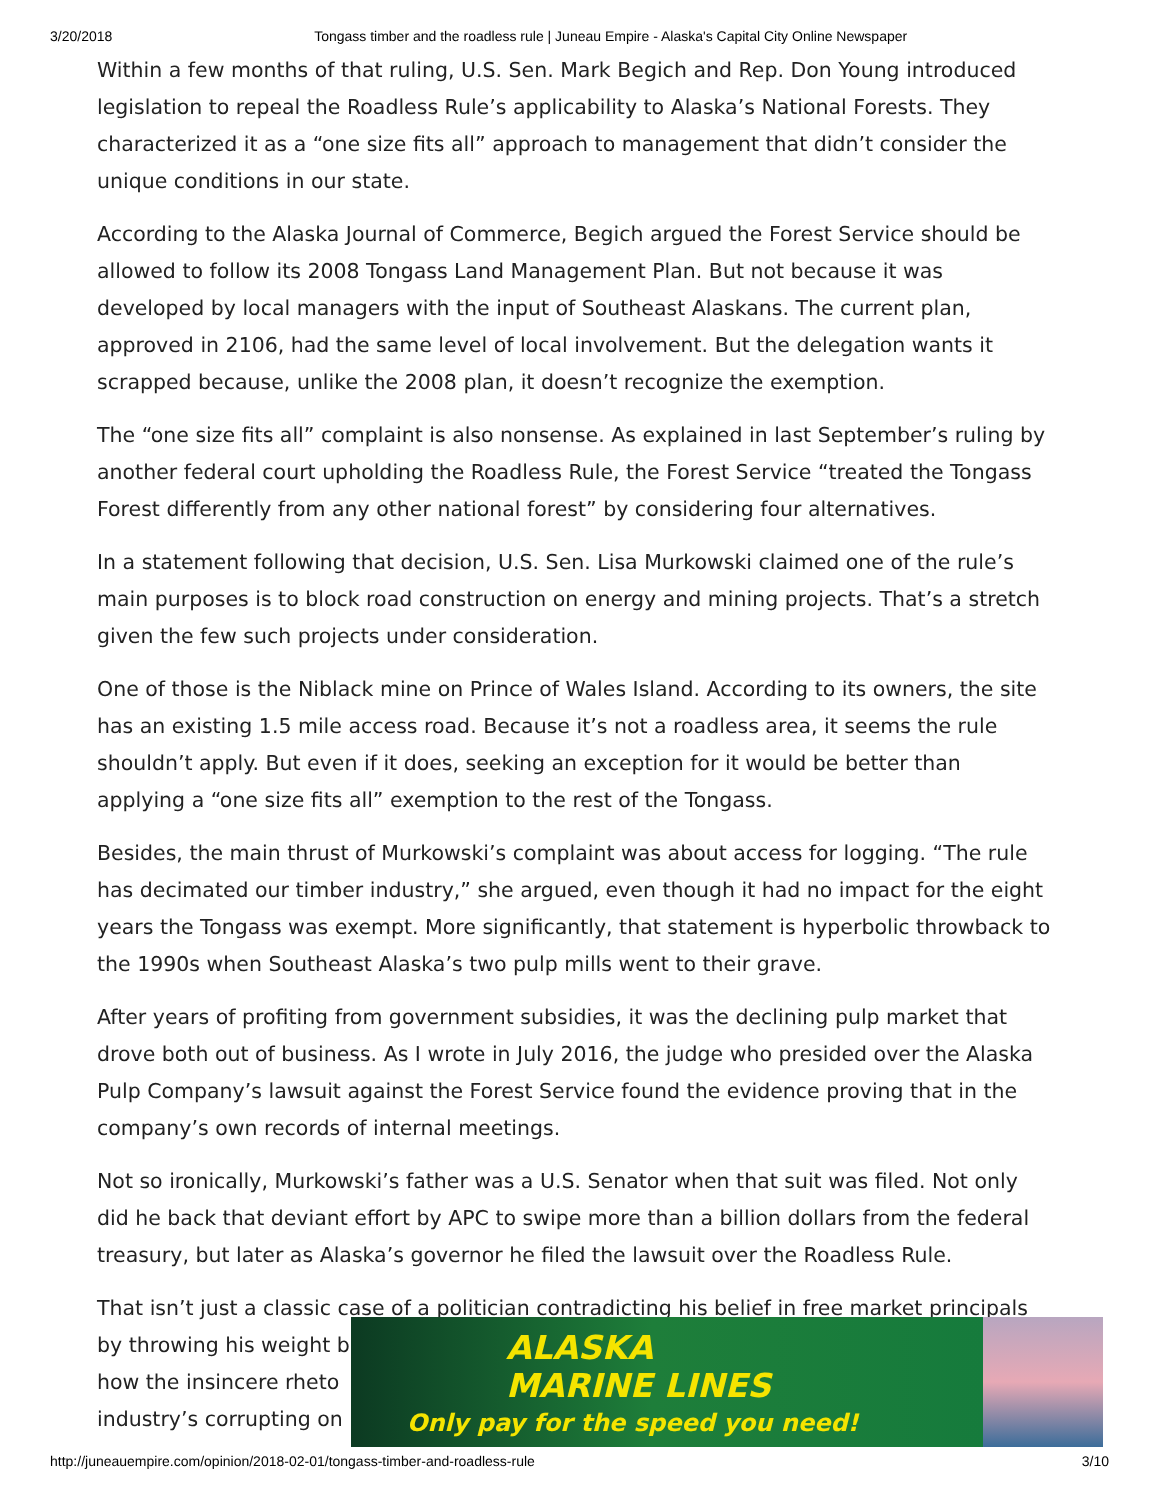3/20/2018 Tongass timber and the roadless rule | Juneau Empire - Alaska's Capital City Online Newspaper
Within a few months of that ruling, U.S. Sen. Mark Begich and Rep. Don Young introduced legislation to repeal the Roadless Rule’s applicability to Alaska’s National Forests. They characterized it as a “one size fits all” approach to management that didn’t consider the unique conditions in our state.
According to the Alaska Journal of Commerce, Begich argued the Forest Service should be allowed to follow its 2008 Tongass Land Management Plan. But not because it was developed by local managers with the input of Southeast Alaskans. The current plan, approved in 2106, had the same level of local involvement. But the delegation wants it scrapped because, unlike the 2008 plan, it doesn’t recognize the exemption.
The “one size fits all” complaint is also nonsense. As explained in last September’s ruling by another federal court upholding the Roadless Rule, the Forest Service “treated the Tongass Forest differently from any other national forest” by considering four alternatives.
In a statement following that decision, U.S. Sen. Lisa Murkowski claimed one of the rule’s main purposes is to block road construction on energy and mining projects. That’s a stretch given the few such projects under consideration.
One of those is the Niblack mine on Prince of Wales Island. According to its owners, the site has an existing 1.5 mile access road. Because it’s not a roadless area, it seems the rule shouldn’t apply. But even if it does, seeking an exception for it would be better than applying a “one size fits all” exemption to the rest of the Tongass.
Besides, the main thrust of Murkowski’s complaint was about access for logging. “The rule has decimated our timber industry,” she argued, even though it had no impact for the eight years the Tongass was exempt. More significantly, that statement is hyperbolic throwback to the 1990s when Southeast Alaska’s two pulp mills went to their grave.
After years of profiting from government subsidies, it was the declining pulp market that drove both out of business. As I wrote in July 2016, the judge who presided over the Alaska Pulp Company’s lawsuit against the Forest Service found the evidence proving that in the company’s own records of internal meetings.
Not so ironically, Murkowski’s father was a U.S. Senator when that suit was filed. Not only did he back that deviant effort by APC to swipe more than a billion dollars from the federal treasury, but later as Alaska’s governor he filed the lawsuit over the Roadless Rule.
That isn’t just a classic case of a politician contradicting his belief in free market principals by throwing his weight b
how the insincere rheto
industry’s corrupting on
ALASKA
MARINE LINES
Only pay for the speed you need!
http://juneauempire.com/opinion/2018-02-01/tongass-timber-and-roadless-rule 3/10